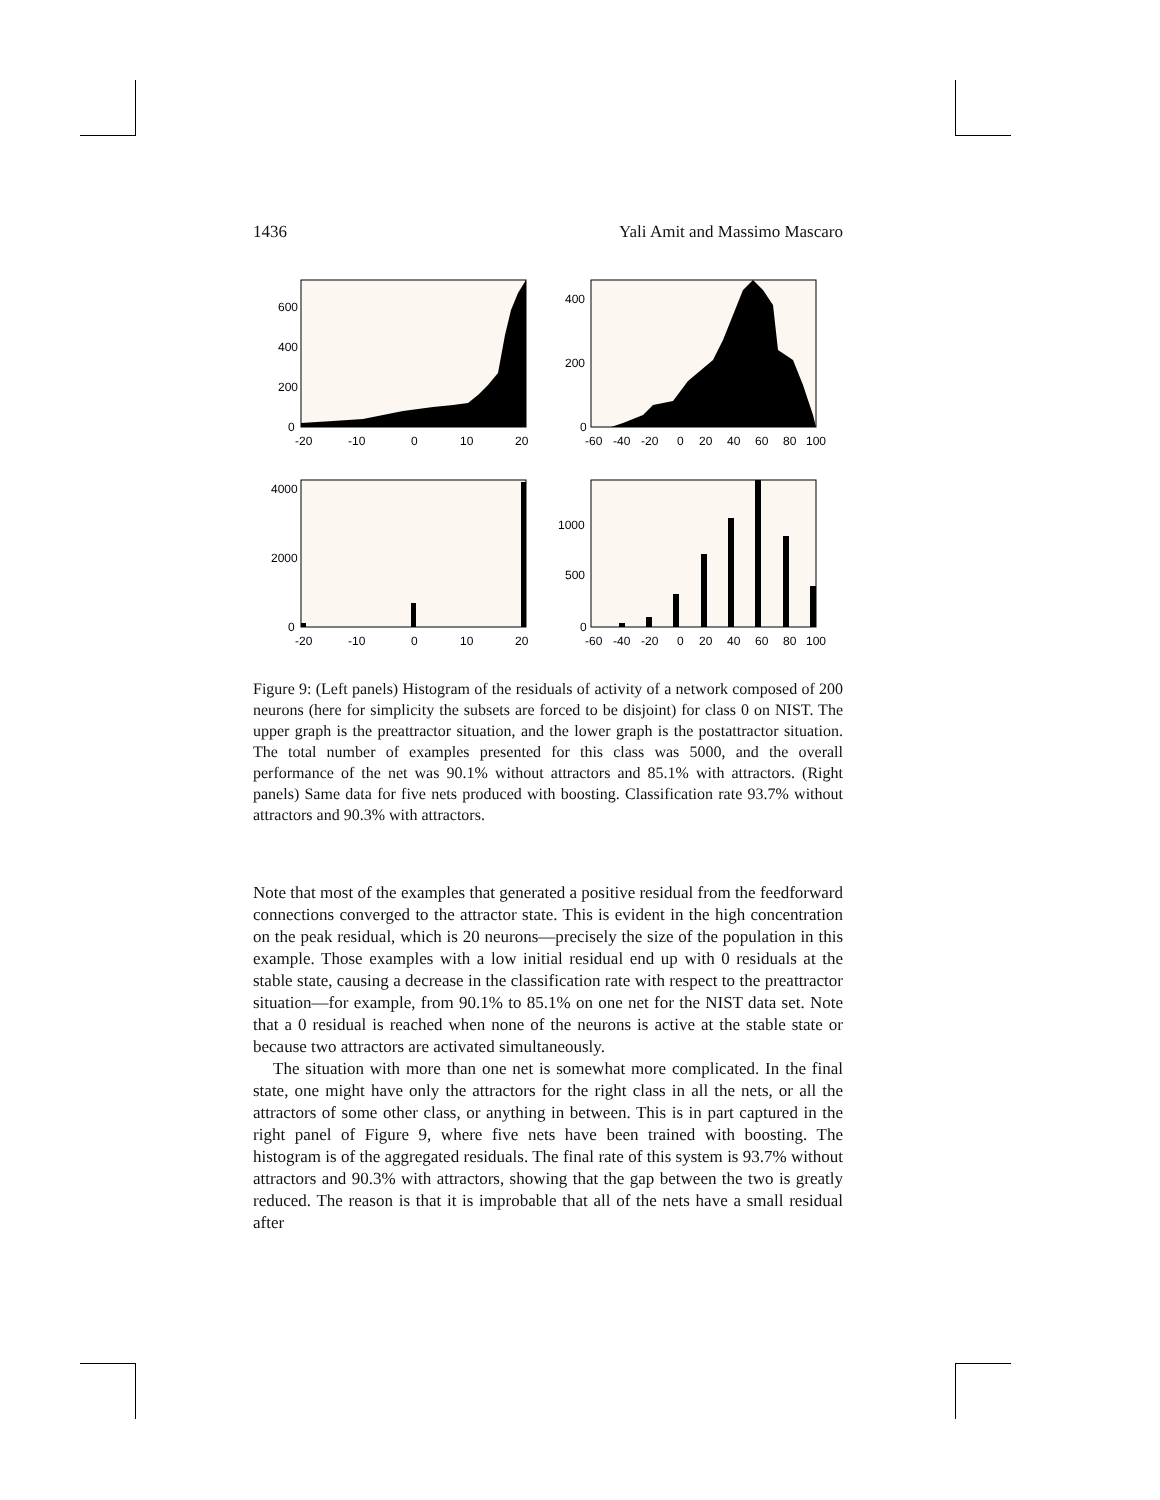1436 Yali Amit and Massimo Mascaro
600
400
200
0
-20
-10
0
10
20
400
200
0
-60
-40
-20
0
20
40
60
80
100
4000
2000
0
-20
-10
0
10
20
1000
500
0
-60
-40
-20
0
20
40
60
80
100
Figure 9: (Left panels) Histogram of the residuals of activity of a network composed of 200 neurons (here for simplicity the subsets are forced to be disjoint) for class 0 on NIST. The upper graph is the preattractor situation, and the lower graph is the postattractor situation. The total number of examples presented for this class was 5000, and the overall performance of the net was 90.1% without attractors and 85.1% with attractors. (Right panels) Same data for five nets produced with boosting. Classification rate 93.7% without attractors and 90.3% with attractors.
Note that most of the examples that generated a positive residual from the feedforward connections converged to the attractor state. This is evident in the high concentration on the peak residual, which is 20 neurons—precisely the size of the population in this example. Those examples with a low initial residual end up with 0 residuals at the stable state, causing a decrease in the classification rate with respect to the preattractor situation—for example, from 90.1% to 85.1% on one net for the NIST data set. Note that a 0 residual is reached when none of the neurons is active at the stable state or because two attractors are activated simultaneously.
The situation with more than one net is somewhat more complicated. In the final state, one might have only the attractors for the right class in all the nets, or all the attractors of some other class, or anything in between. This is in part captured in the right panel of Figure 9, where five nets have been trained with boosting. The histogram is of the aggregated residuals. The final rate of this system is 93.7% without attractors and 90.3% with attractors, showing that the gap between the two is greatly reduced. The reason is that it is improbable that all of the nets have a small residual after